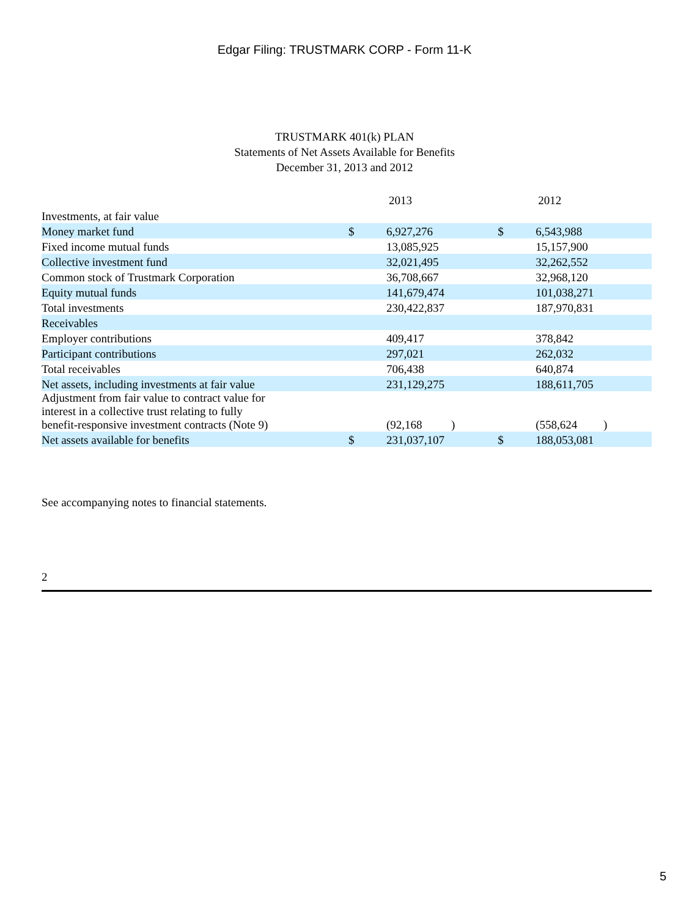Edgar Filing: TRUSTMARK CORP - Form 11-K
TRUSTMARK 401(k) PLAN
Statements of Net Assets Available for Benefits
December 31, 2013 and 2012
| | | 2013 | | 2012 |
| --- | --- | --- | --- | --- |
| Investments, at fair value | | | | |
| Money market fund | $ | 6,927,276 | $ | 6,543,988 |
| Fixed income mutual funds | | 13,085,925 | | 15,157,900 |
| Collective investment fund | | 32,021,495 | | 32,262,552 |
| Common stock of Trustmark Corporation | | 36,708,667 | | 32,968,120 |
| Equity mutual funds | | 141,679,474 | | 101,038,271 |
| Total investments | | 230,422,837 | | 187,970,831 |
| Receivables | | | | |
| Employer contributions | | 409,417 | | 378,842 |
| Participant contributions | | 297,021 | | 262,032 |
| Total receivables | | 706,438 | | 640,874 |
| Net assets, including investments at fair value | | 231,129,275 | | 188,611,705 |
| Adjustment from fair value to contract value for interest in a collective trust relating to fully benefit-responsive investment contracts (Note 9) | | (92,168 ) | | (558,624 ) |
| Net assets available for benefits | $ | 231,037,107 | $ | 188,053,081 |
See accompanying notes to financial statements.
2
5